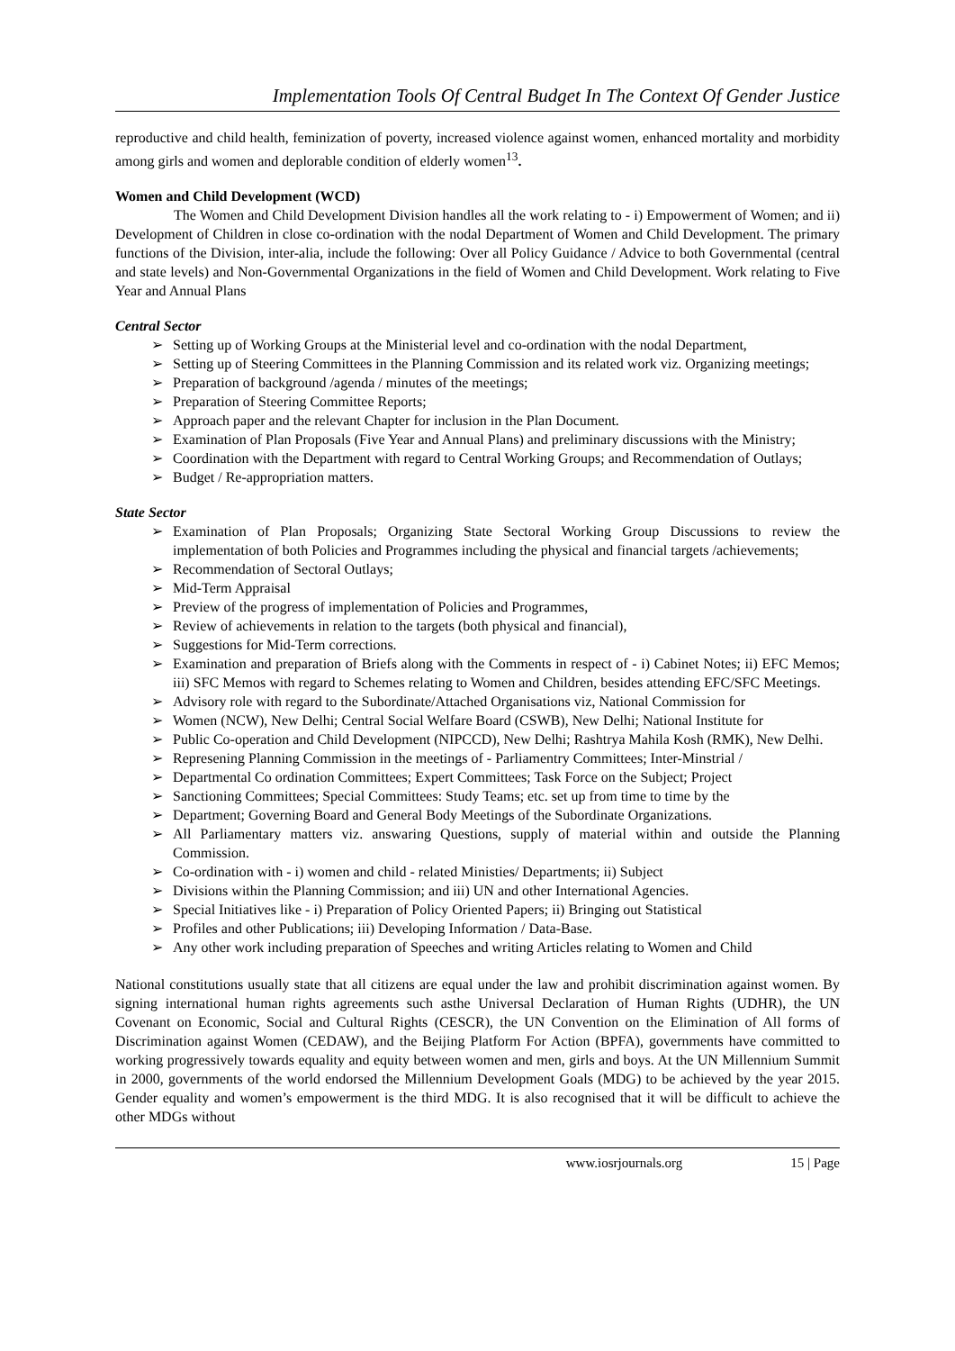Implementation Tools Of Central Budget In The Context Of Gender Justice
reproductive and child health, feminization of poverty, increased violence against women, enhanced mortality and morbidity among girls and women and deplorable condition of elderly women<sup>13</sup>.
Women and Child Development (WCD)
The Women and Child Development Division handles all the work relating to - i) Empowerment of Women; and ii) Development of Children in close co-ordination with the nodal Department of Women and Child Development. The primary functions of the Division, inter-alia, include the following: Over all Policy Guidance / Advice to both Governmental (central and state levels) and Non-Governmental Organizations in the field of Women and Child Development. Work relating to Five Year and Annual Plans
Central Sector
➢ Setting up of Working Groups at the Ministerial level and co-ordination with the nodal Department,
➢ Setting up of Steering Committees in the Planning Commission and its related work viz. Organizing meetings;
➢ Preparation of background /agenda / minutes of the meetings;
➢ Preparation of Steering Committee Reports;
➢ Approach paper and the relevant Chapter for inclusion in the Plan Document.
➢ Examination of Plan Proposals (Five Year and Annual Plans) and preliminary discussions with the Ministry;
➢ Coordination with the Department with regard to Central Working Groups; and Recommendation of Outlays;
➢ Budget / Re-appropriation matters.
State Sector
➢ Examination of Plan Proposals; Organizing State Sectoral Working Group Discussions to review the implementation of both Policies and Programmes including the physical and financial targets /achievements;
➢ Recommendation of Sectoral Outlays;
➢ Mid-Term Appraisal
➢ Preview of the progress of implementation of Policies and Programmes,
➢ Review of achievements in relation to the targets (both physical and financial),
➢ Suggestions for Mid-Term corrections.
➢ Examination and preparation of Briefs along with the Comments in respect of - i) Cabinet Notes; ii) EFC Memos; iii) SFC Memos with regard to Schemes relating to Women and Children, besides attending EFC/SFC Meetings.
➢ Advisory role with regard to the Subordinate/Attached Organisations viz, National Commission for
➢ Women (NCW), New Delhi; Central Social Welfare Board (CSWB), New Delhi; National Institute for
➢ Public Co-operation and Child Development (NIPCCD), New Delhi; Rashtrya Mahila Kosh (RMK), New Delhi.
➢ Represening Planning Commission in the meetings of - Parliamentry Committees; Inter-Minstrial /
➢ Departmental Co ordination Committees; Expert Committees; Task Force on the Subject; Project
➢ Sanctioning Committees; Special Committees: Study Teams; etc. set up from time to time by the
➢ Department; Governing Board and General Body Meetings of the Subordinate Organizations.
➢ All Parliamentary matters viz. answaring Questions, supply of material within and outside the Planning Commission.
➢ Co-ordination with - i) women and child - related Ministies/ Departments; ii) Subject
➢ Divisions within the Planning Commission; and iii) UN and other International Agencies.
➢ Special Initiatives like - i) Preparation of Policy Oriented Papers; ii) Bringing out Statistical
➢ Profiles and other Publications; iii) Developing Information / Data-Base.
➢ Any other work including preparation of Speeches and writing Articles relating to Women and Child
National constitutions usually state that all citizens are equal under the law and prohibit discrimination against women. By signing international human rights agreements such asthe Universal Declaration of Human Rights (UDHR), the UN Covenant on Economic, Social and Cultural Rights (CESCR), the UN Convention on the Elimination of All forms of Discrimination against Women (CEDAW), and the Beijing Platform For Action (BPFA), governments have committed to working progressively towards equality and equity between women and men, girls and boys. At the UN Millennium Summit in 2000, governments of the world endorsed the Millennium Development Goals (MDG) to be achieved by the year 2015. Gender equality and women’s empowerment is the third MDG. It is also recognised that it will be difficult to achieve the other MDGs without
www.iosrjournals.org 15 | Page